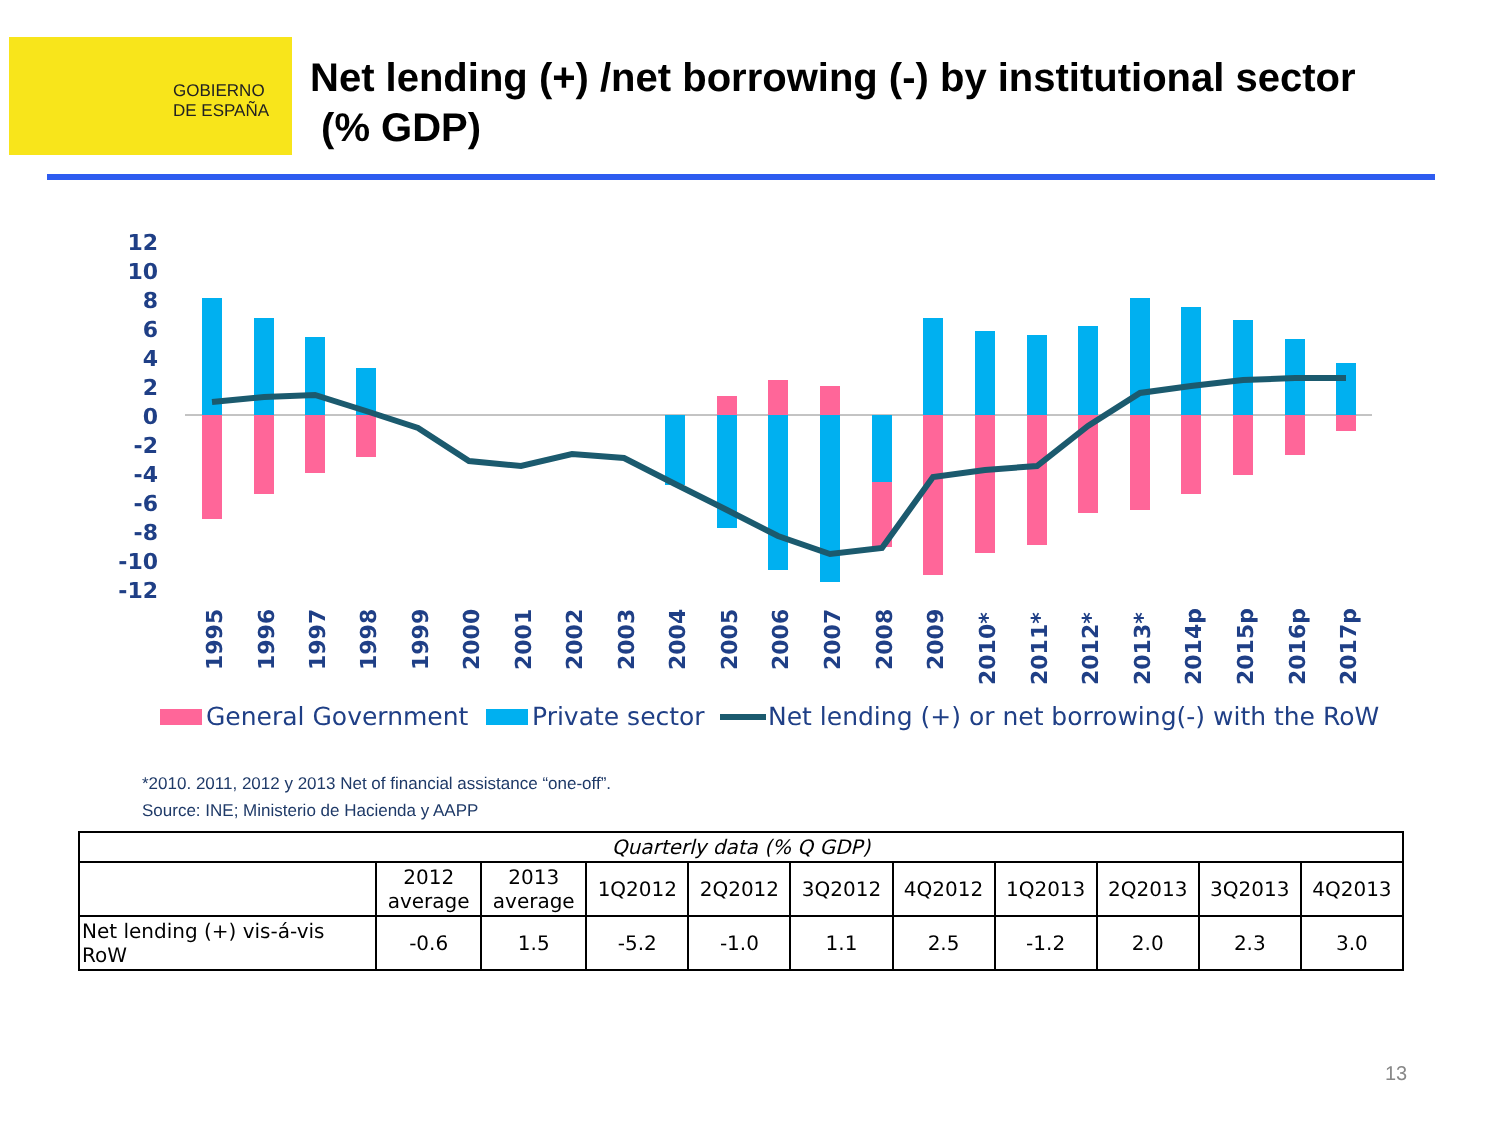GOBIERNO
DE ESPAÑA
Net lending (+) /net borrowing (-) by institutional sector
(% GDP)
12
10
8
6
4
2
0
-2
-4
-6
-8
-10
-12
1995
1996
1997
1998
1999
2000
2001
2002
2003
2004
2005
2006
2007
2008
2009
2010*
2011*
2012*
2013*
2014p
2015p
2016p
2017p
General Government
Private sector
Net lending (+) or net borrowing(-) with the RoW
*2010. 2011, 2012 y 2013 Net of financial assistance “one-off”.
Source: INE; Ministerio de Hacienda y AAPP
| Quarterly data (% Q GDP) | | | | | | | | | | |
| --- | --- | --- | --- | --- | --- | --- | --- | --- | --- | --- |
| | 2012 average | 2013 average | 1Q2012 | 2Q2012 | 3Q2012 | 4Q2012 | 1Q2013 | 2Q2013 | 3Q2013 | 4Q2013 |
| Net lending (+) vis-á-vis RoW | -0.6 | 1.5 | -5.2 | -1.0 | 1.1 | 2.5 | -1.2 | 2.0 | 2.3 | 3.0 |
13